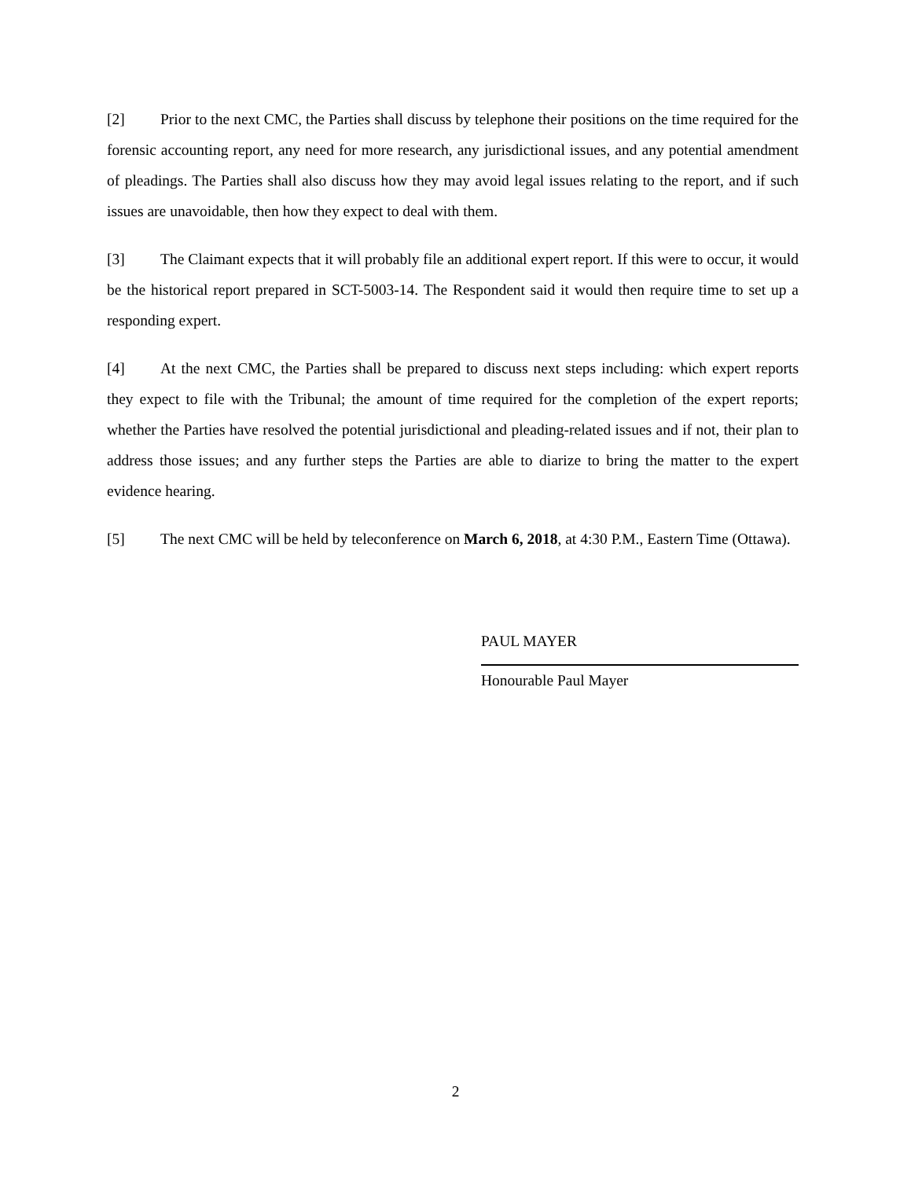[2] Prior to the next CMC, the Parties shall discuss by telephone their positions on the time required for the forensic accounting report, any need for more research, any jurisdictional issues, and any potential amendment of pleadings. The Parties shall also discuss how they may avoid legal issues relating to the report, and if such issues are unavoidable, then how they expect to deal with them.
[3] The Claimant expects that it will probably file an additional expert report. If this were to occur, it would be the historical report prepared in SCT-5003-14. The Respondent said it would then require time to set up a responding expert.
[4] At the next CMC, the Parties shall be prepared to discuss next steps including: which expert reports they expect to file with the Tribunal; the amount of time required for the completion of the expert reports; whether the Parties have resolved the potential jurisdictional and pleading-related issues and if not, their plan to address those issues; and any further steps the Parties are able to diarize to bring the matter to the expert evidence hearing.
[5] The next CMC will be held by teleconference on March 6, 2018, at 4:30 P.M., Eastern Time (Ottawa).
PAUL MAYER
Honourable Paul Mayer
2